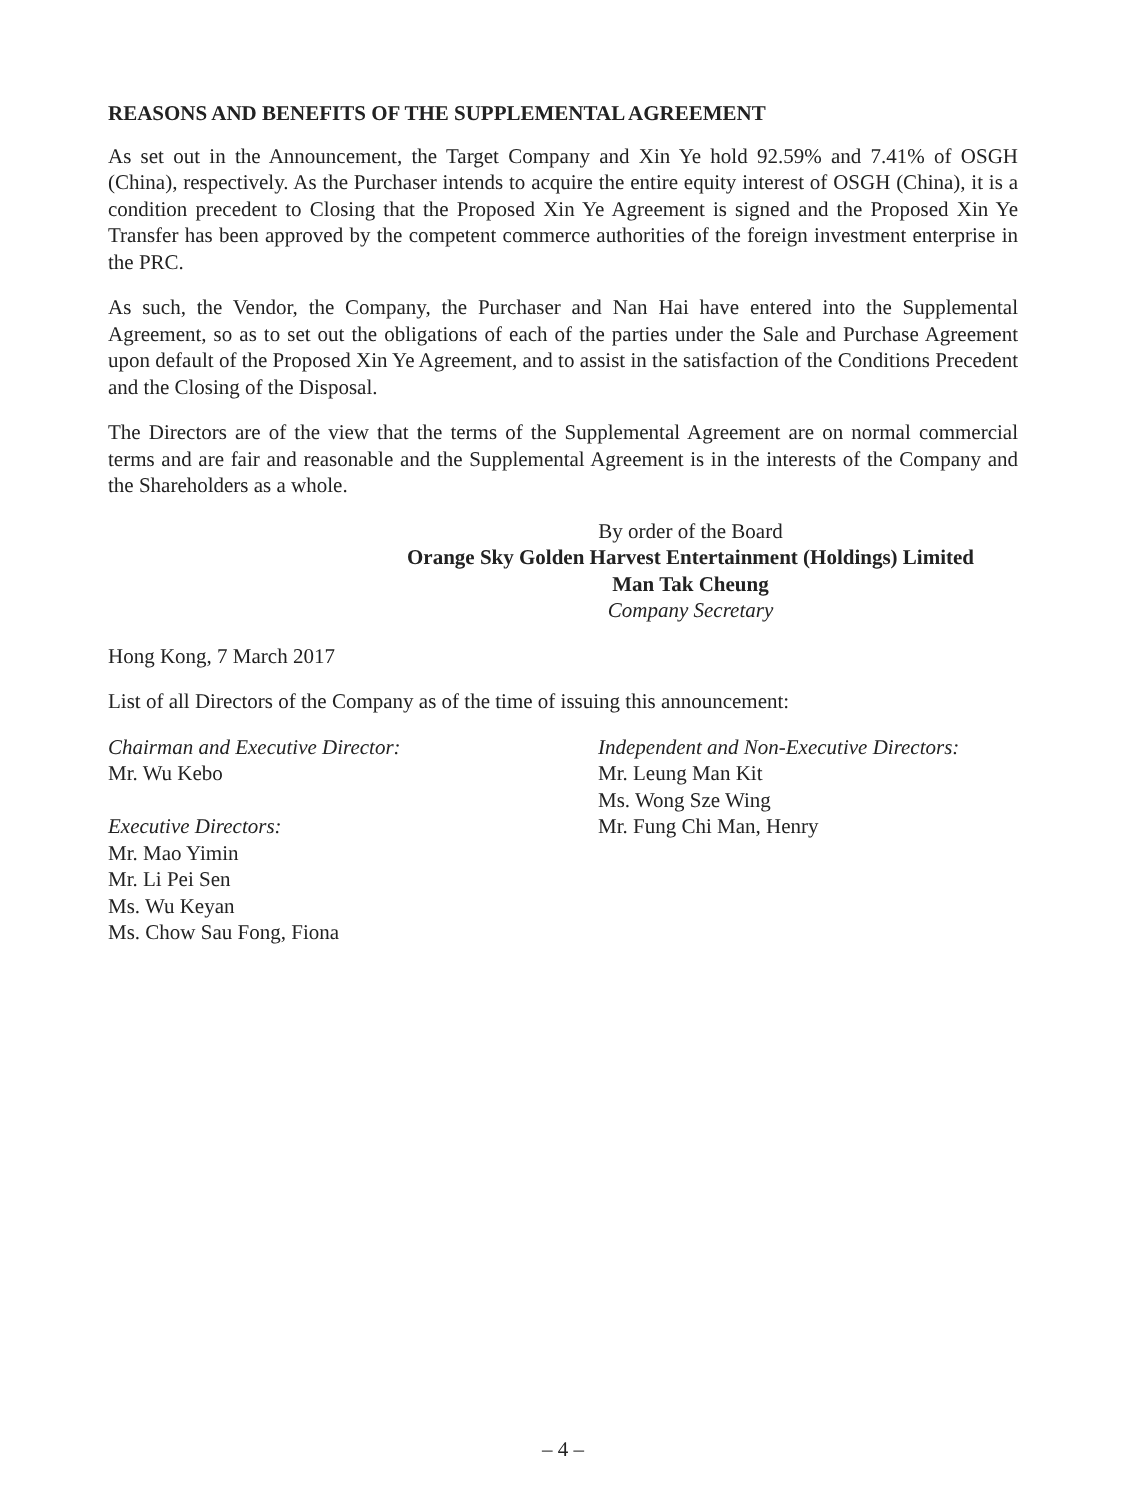REASONS AND BENEFITS OF THE SUPPLEMENTAL AGREEMENT
As set out in the Announcement, the Target Company and Xin Ye hold 92.59% and 7.41% of OSGH (China), respectively. As the Purchaser intends to acquire the entire equity interest of OSGH (China), it is a condition precedent to Closing that the Proposed Xin Ye Agreement is signed and the Proposed Xin Ye Transfer has been approved by the competent commerce authorities of the foreign investment enterprise in the PRC.
As such, the Vendor, the Company, the Purchaser and Nan Hai have entered into the Supplemental Agreement, so as to set out the obligations of each of the parties under the Sale and Purchase Agreement upon default of the Proposed Xin Ye Agreement, and to assist in the satisfaction of the Conditions Precedent and the Closing of the Disposal.
The Directors are of the view that the terms of the Supplemental Agreement are on normal commercial terms and are fair and reasonable and the Supplemental Agreement is in the interests of the Company and the Shareholders as a whole.
By order of the Board
Orange Sky Golden Harvest Entertainment (Holdings) Limited
Man Tak Cheung
Company Secretary
Hong Kong, 7 March 2017
List of all Directors of the Company as of the time of issuing this announcement:
Chairman and Executive Director:
Mr. Wu Kebo
Executive Directors:
Mr. Mao Yimin
Mr. Li Pei Sen
Ms. Wu Keyan
Ms. Chow Sau Fong, Fiona
Independent and Non-Executive Directors:
Mr. Leung Man Kit
Ms. Wong Sze Wing
Mr. Fung Chi Man, Henry
– 4 –